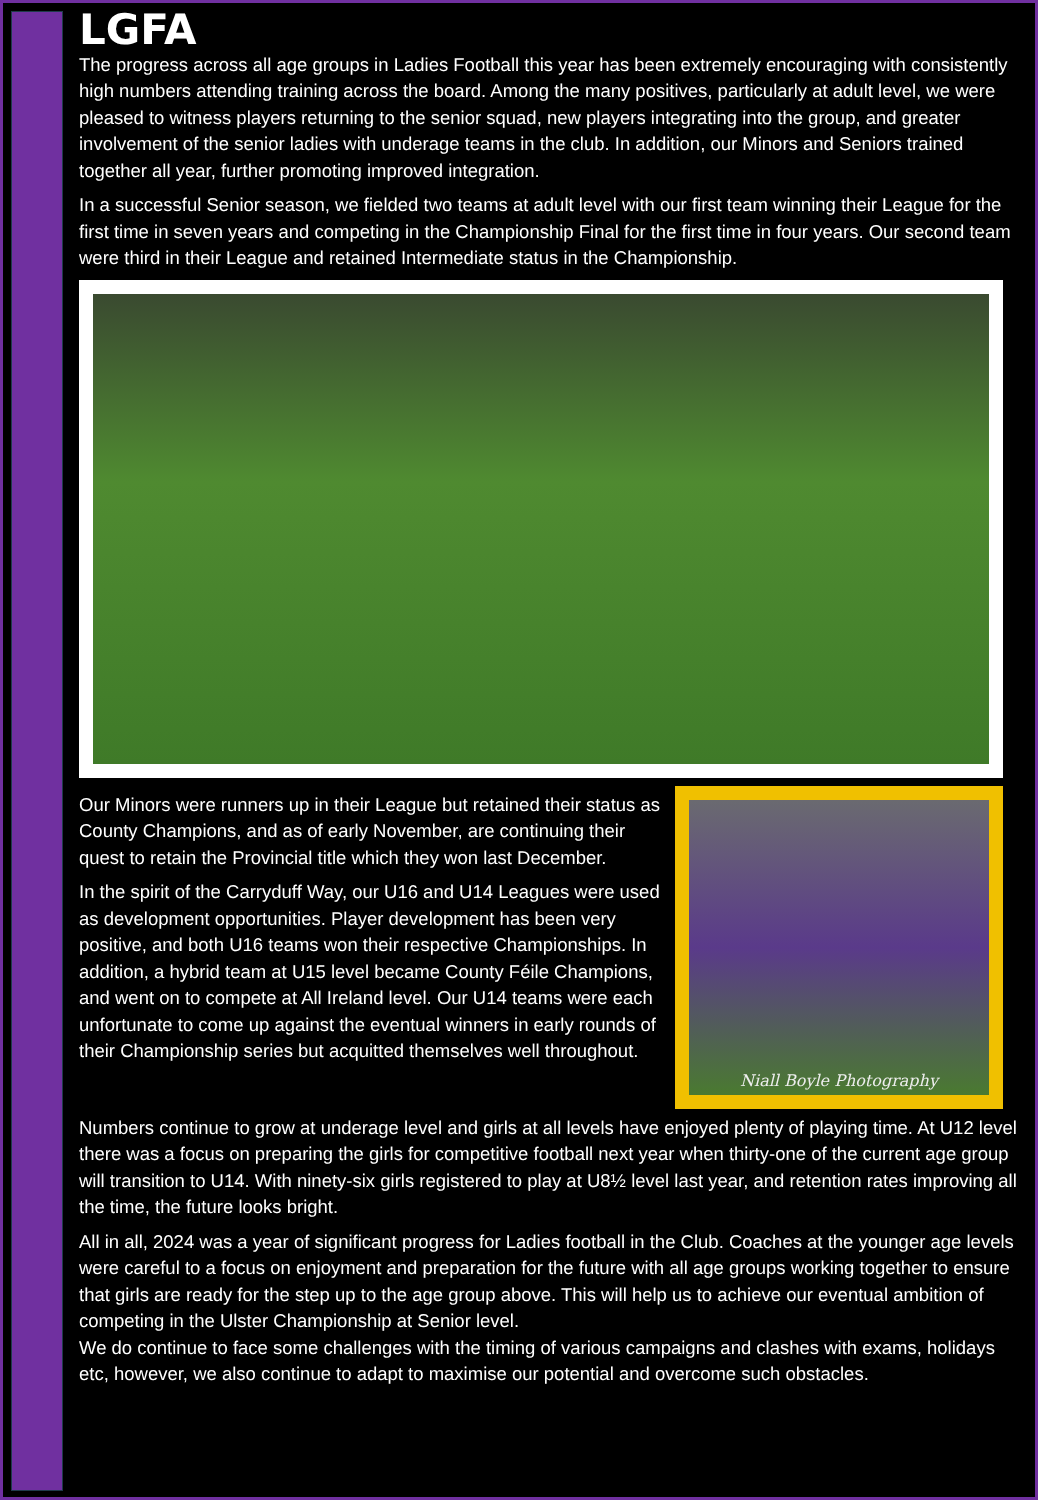LGFA
The progress across all age groups in Ladies Football this year has been extremely encouraging with consistently high numbers attending training across the board. Among the many positives, particularly at adult level, we were pleased to witness players returning to the senior squad, new players integrating into the group, and greater involvement of the senior ladies with underage teams in the club. In addition, our Minors and Seniors trained together all year, further promoting improved integration.
In a successful Senior season, we fielded two teams at adult level with our first team winning their League for the first time in seven years and competing in the Championship Final for the first time in four years. Our second team were third in their League and retained Intermediate status in the Championship.
Our Minors were runners up in their League but retained their status as County Champions, and as of early November, are continuing their quest to retain the Provincial title which they won last December.
In the spirit of the Carryduff Way, our U16 and U14 Leagues were used as development opportunities. Player development has been very positive, and both U16 teams won their respective Championships. In addition, a hybrid team at U15 level became County Féile Champions, and went on to compete at All Ireland level. Our U14 teams were each unfortunate to come up against the eventual winners in early rounds of their Championship series but acquitted themselves well throughout.
Niall Boyle Photography
Numbers continue to grow at underage level and girls at all levels have enjoyed plenty of playing time. At U12 level there was a focus on preparing the girls for competitive football next year when thirty-one of the current age group will transition to U14. With ninety-six girls registered to play at U8½ level last year, and retention rates improving all the time, the future looks bright.
All in all, 2024 was a year of significant progress for Ladies football in the Club. Coaches at the younger age levels were careful to a focus on enjoyment and preparation for the future with all age groups working together to ensure that girls are ready for the step up to the age group above. This will help us to achieve our eventual ambition of competing in the Ulster Championship at Senior level.
We do continue to face some challenges with the timing of various campaigns and clashes with exams, holidays etc, however, we also continue to adapt to maximise our potential and overcome such obstacles.